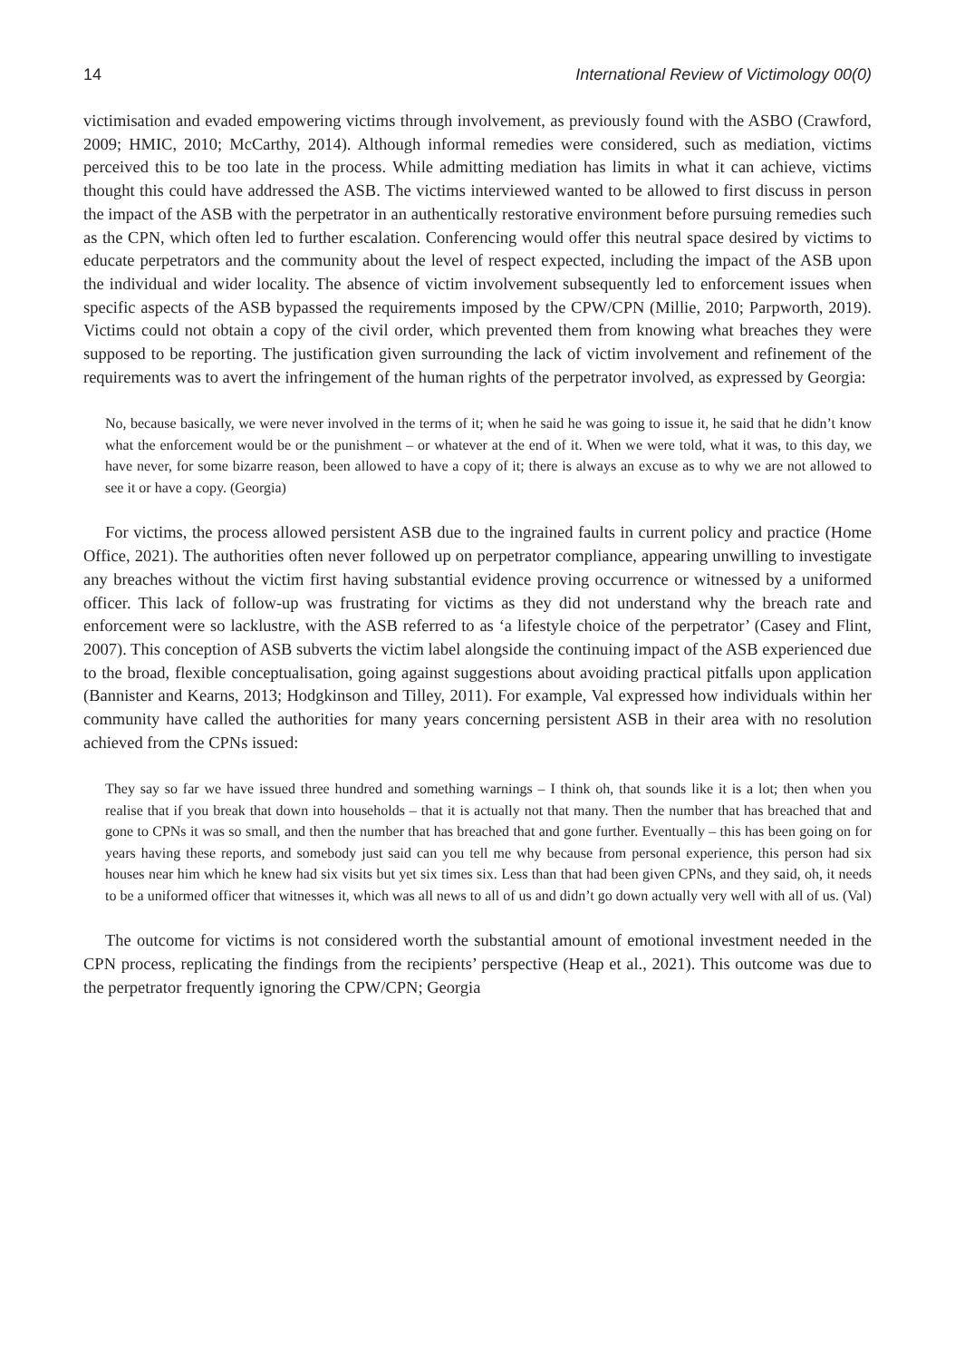14 International Review of Victimology 00(0)
victimisation and evaded empowering victims through involvement, as previously found with the ASBO (Crawford, 2009; HMIC, 2010; McCarthy, 2014). Although informal remedies were considered, such as mediation, victims perceived this to be too late in the process. While admitting mediation has limits in what it can achieve, victims thought this could have addressed the ASB. The victims interviewed wanted to be allowed to first discuss in person the impact of the ASB with the perpetrator in an authentically restorative environment before pursuing remedies such as the CPN, which often led to further escalation. Conferencing would offer this neutral space desired by victims to educate perpetrators and the community about the level of respect expected, including the impact of the ASB upon the individual and wider locality. The absence of victim involvement subsequently led to enforcement issues when specific aspects of the ASB bypassed the requirements imposed by the CPW/CPN (Millie, 2010; Parpworth, 2019). Victims could not obtain a copy of the civil order, which prevented them from knowing what breaches they were supposed to be reporting. The justification given surrounding the lack of victim involvement and refinement of the requirements was to avert the infringement of the human rights of the perpetrator involved, as expressed by Georgia:
No, because basically, we were never involved in the terms of it; when he said he was going to issue it, he said that he didn’t know what the enforcement would be or the punishment – or whatever at the end of it. When we were told, what it was, to this day, we have never, for some bizarre reason, been allowed to have a copy of it; there is always an excuse as to why we are not allowed to see it or have a copy. (Georgia)
For victims, the process allowed persistent ASB due to the ingrained faults in current policy and practice (Home Office, 2021). The authorities often never followed up on perpetrator compliance, appearing unwilling to investigate any breaches without the victim first having substantial evidence proving occurrence or witnessed by a uniformed officer. This lack of follow-up was frustrating for victims as they did not understand why the breach rate and enforcement were so lacklustre, with the ASB referred to as ‘a lifestyle choice of the perpetrator’ (Casey and Flint, 2007). This conception of ASB subverts the victim label alongside the continuing impact of the ASB experienced due to the broad, flexible conceptualisation, going against suggestions about avoiding practical pitfalls upon application (Bannister and Kearns, 2013; Hodgkinson and Tilley, 2011). For example, Val expressed how individuals within her community have called the authorities for many years concerning persistent ASB in their area with no resolution achieved from the CPNs issued:
They say so far we have issued three hundred and something warnings – I think oh, that sounds like it is a lot; then when you realise that if you break that down into households – that it is actually not that many. Then the number that has breached that and gone to CPNs it was so small, and then the number that has breached that and gone further. Eventually – this has been going on for years having these reports, and somebody just said can you tell me why because from personal experience, this person had six houses near him which he knew had six visits but yet six times six. Less than that had been given CPNs, and they said, oh, it needs to be a uniformed officer that witnesses it, which was all news to all of us and didn’t go down actually very well with all of us. (Val)
The outcome for victims is not considered worth the substantial amount of emotional investment needed in the CPN process, replicating the findings from the recipients’ perspective (Heap et al., 2021). This outcome was due to the perpetrator frequently ignoring the CPW/CPN; Georgia